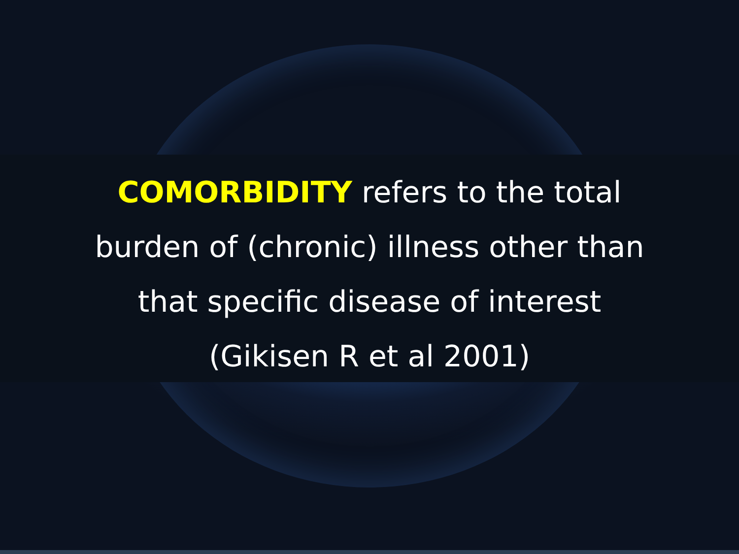COMORBIDITY refers to the total
burden of (chronic) illness other than
that specific disease of interest
(Gikisen R et al 2001)